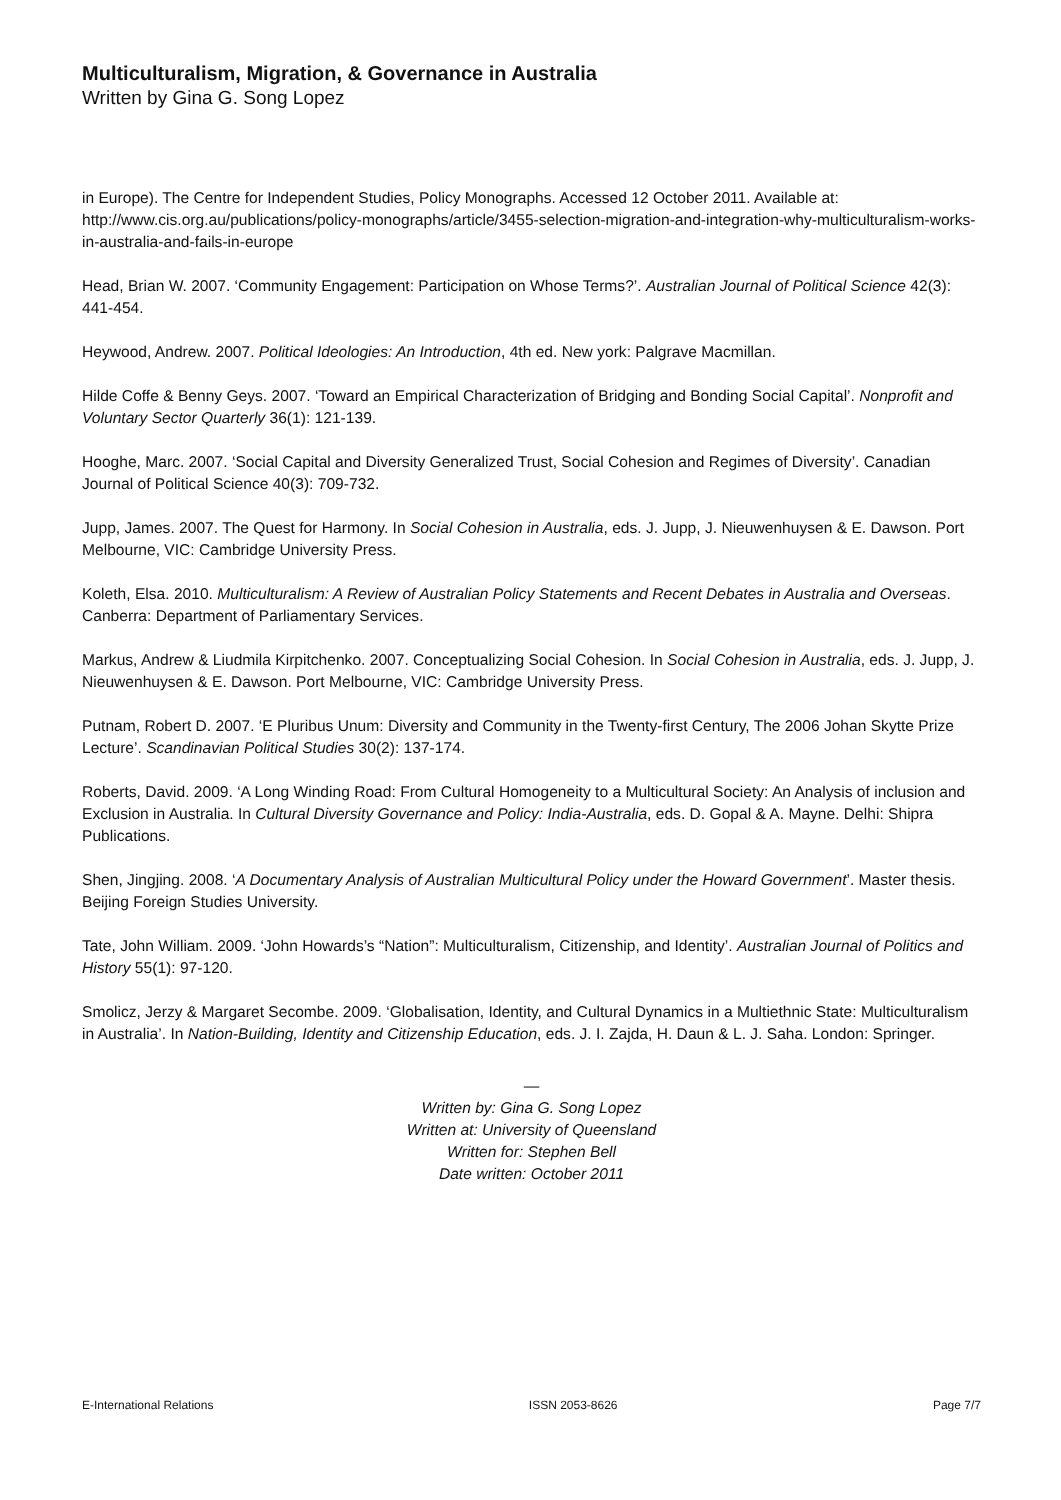Multiculturalism, Migration, & Governance in Australia
Written by Gina G. Song Lopez
in Europe). The Centre for Independent Studies, Policy Monographs. Accessed 12 October 2011. Available at: http://www.cis.org.au/publications/policy-monographs/article/3455-selection-migration-and-integration-why-multiculturalism-works-in-australia-and-fails-in-europe
Head, Brian W. 2007. ‘Community Engagement: Participation on Whose Terms?’. Australian Journal of Political Science 42(3): 441-454.
Heywood, Andrew. 2007. Political Ideologies: An Introduction, 4th ed. New york: Palgrave Macmillan.
Hilde Coffe & Benny Geys. 2007. ‘Toward an Empirical Characterization of Bridging and Bonding Social Capital’. Nonprofit and Voluntary Sector Quarterly 36(1): 121-139.
Hooghe, Marc. 2007. ‘Social Capital and Diversity Generalized Trust, Social Cohesion and Regimes of Diversity’. Canadian Journal of Political Science 40(3): 709-732.
Jupp, James. 2007. The Quest for Harmony. In Social Cohesion in Australia, eds. J. Jupp, J. Nieuwenhuysen & E. Dawson. Port Melbourne, VIC: Cambridge University Press.
Koleth, Elsa. 2010. Multiculturalism: A Review of Australian Policy Statements and Recent Debates in Australia and Overseas. Canberra: Department of Parliamentary Services.
Markus, Andrew & Liudmila Kirpitchenko. 2007. Conceptualizing Social Cohesion. In Social Cohesion in Australia, eds. J. Jupp, J. Nieuwenhuysen & E. Dawson. Port Melbourne, VIC: Cambridge University Press.
Putnam, Robert D. 2007. ‘E Pluribus Unum: Diversity and Community in the Twenty-first Century, The 2006 Johan Skytte Prize Lecture’. Scandinavian Political Studies 30(2): 137-174.
Roberts, David. 2009. ‘A Long Winding Road: From Cultural Homogeneity to a Multicultural Society: An Analysis of inclusion and Exclusion in Australia. In Cultural Diversity Governance and Policy: India-Australia, eds. D. Gopal & A. Mayne. Delhi: Shipra Publications.
Shen, Jingjing. 2008. ‘A Documentary Analysis of Australian Multicultural Policy under the Howard Government’. Master thesis. Beijing Foreign Studies University.
Tate, John William. 2009. ‘John Howards’s “Nation”: Multiculturalism, Citizenship, and Identity’. Australian Journal of Politics and History 55(1): 97-120.
Smolicz, Jerzy & Margaret Secombe. 2009. ‘Globalisation, Identity, and Cultural Dynamics in a Multiethnic State: Multiculturalism in Australia’. In Nation-Building, Identity and Citizenship Education, eds. J. I. Zajda, H. Daun & L. J. Saha. London: Springer.
—
Written by: Gina G. Song Lopez
Written at: University of Queensland
Written for: Stephen Bell
Date written: October 2011
E-International Relations ISSN 2053-8626 Page 7/7